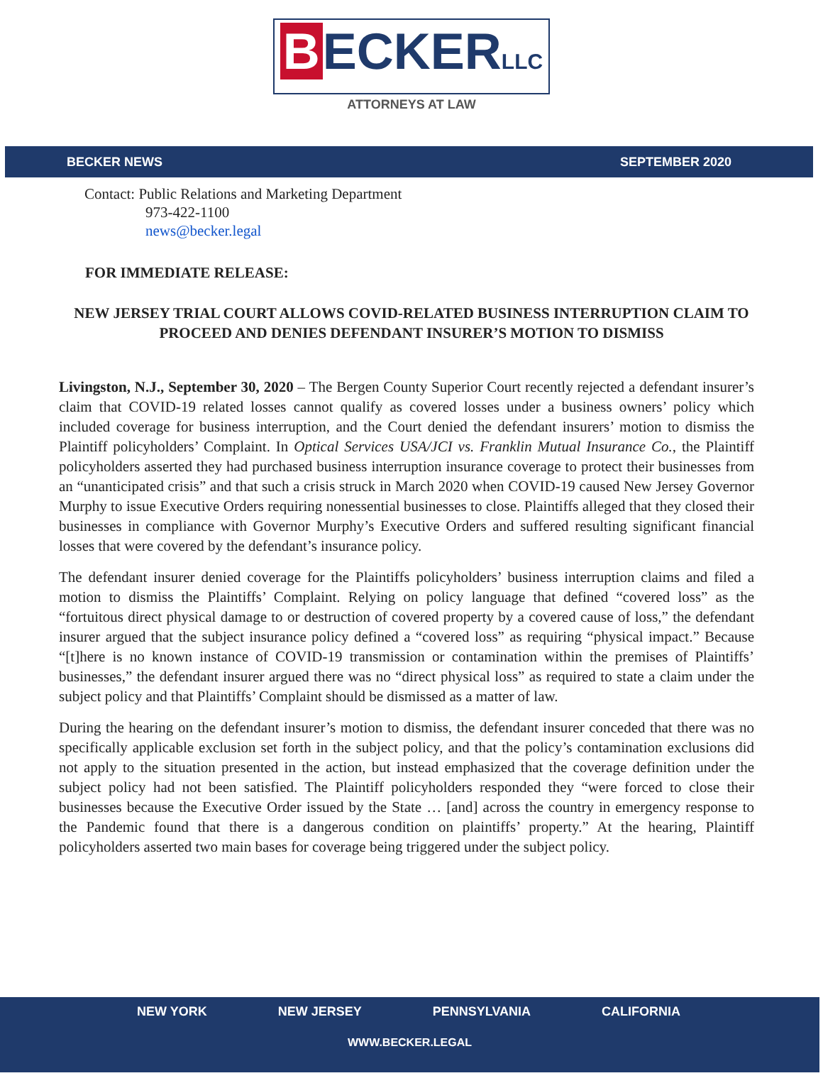B ECKERLLC
ATTORNEYS AT LAW
BECKER NEWS SEPTEMBER 2020
Contact: Public Relations and Marketing Department
973-422-1100
news@becker.legal
FOR IMMEDIATE RELEASE:
NEW JERSEY TRIAL COURT ALLOWS COVID-RELATED BUSINESS INTERRUPTION CLAIM TO PROCEED AND DENIES DEFENDANT INSURER’S MOTION TO DISMISS
Livingston, N.J., September 30, 2020 – The Bergen County Superior Court recently rejected a defendant insurer’s claim that COVID-19 related losses cannot qualify as covered losses under a business owners’ policy which included coverage for business interruption, and the Court denied the defendant insurers’ motion to dismiss the Plaintiff policyholders’ Complaint. In Optical Services USA/JCI vs. Franklin Mutual Insurance Co., the Plaintiff policyholders asserted they had purchased business interruption insurance coverage to protect their businesses from an “unanticipated crisis” and that such a crisis struck in March 2020 when COVID-19 caused New Jersey Governor Murphy to issue Executive Orders requiring nonessential businesses to close. Plaintiffs alleged that they closed their businesses in compliance with Governor Murphy’s Executive Orders and suffered resulting significant financial losses that were covered by the defendant’s insurance policy.
The defendant insurer denied coverage for the Plaintiffs policyholders’ business interruption claims and filed a motion to dismiss the Plaintiffs’ Complaint. Relying on policy language that defined “covered loss” as the “fortuitous direct physical damage to or destruction of covered property by a covered cause of loss,” the defendant insurer argued that the subject insurance policy defined a “covered loss” as requiring “physical impact.” Because “[t]here is no known instance of COVID-19 transmission or contamination within the premises of Plaintiffs’ businesses,” the defendant insurer argued there was no “direct physical loss” as required to state a claim under the subject policy and that Plaintiffs’ Complaint should be dismissed as a matter of law.
During the hearing on the defendant insurer’s motion to dismiss, the defendant insurer conceded that there was no specifically applicable exclusion set forth in the subject policy, and that the policy’s contamination exclusions did not apply to the situation presented in the action, but instead emphasized that the coverage definition under the subject policy had not been satisfied. The Plaintiff policyholders responded they “were forced to close their businesses because the Executive Order issued by the State … [and] across the country in emergency response to the Pandemic found that there is a dangerous condition on plaintiffs’ property.” At the hearing, Plaintiff policyholders asserted two main bases for coverage being triggered under the subject policy.
NEW YORK NEW JERSEY PENNSYLVANIA CALIFORNIA
WWW.BECKER.LEGAL